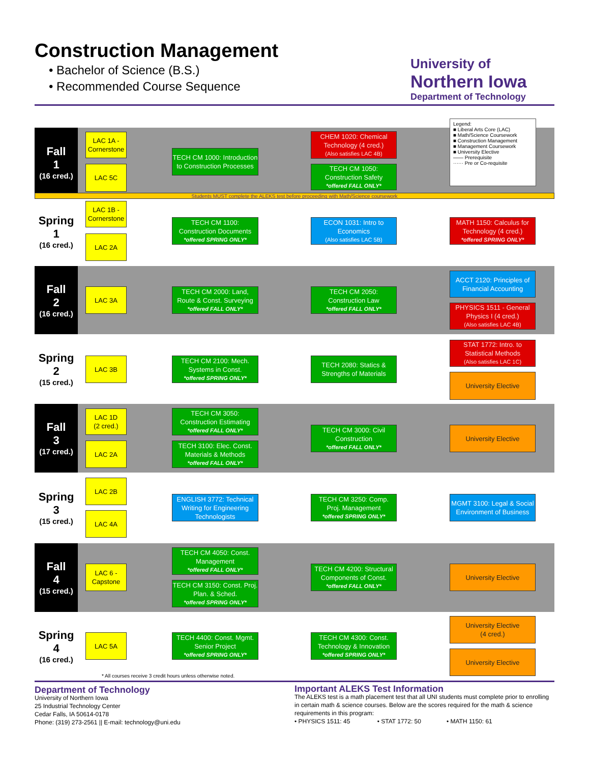Construction Management
• Bachelor of Science (B.S.)
• Recommended Course Sequence
University of
Northern Iowa
Department of Technology
Fall
1
(16 cred.)
Spring
1
(16 cred.)
Fall
2
(16 cred.)
Spring
2
(15 cred.)
Fall
3
(17 cred.)
Spring
3
(15 cred.)
Fall
4
(15 cred.)
Spring
4
(16 cred.)
Students MUST complete the ALEKS test before proceeding with Math/Science coursework
Legend:
■ Liberal Arts Core (LAC)
■ Math/Science Coursework
■ Construction Management
■ Management Coursework
■ University Elective
—— Prerequisite
······ Pre or Co-requisite
LAC 1A - Cornerstone
LAC 5C
TECH CM 1000: Introduction to Construction Processes
CHEM 1020: Chemical Technology (4 cred.)
(Also satisfies LAC 4B)
TECH CM 1050: Construction Safety
*offered FALL ONLY*
LAC 1B - Cornerstone
LAC 2A
TECH CM 1100: Construction Documents
*offered SPRING ONLY*
ECON 1031: Intro to Economics
(Also satisfies LAC 5B)
MATH 1150: Calculus for Technology (4 cred.)
*offered SPRING ONLY*
LAC 3A
TECH CM 2000: Land, Route & Const. Surveying
*offered FALL ONLY*
TECH CM 2050: Construction Law
*offered FALL ONLY*
ACCT 2120: Principles of Financial Accounting
PHYSICS 1511 - General Physics I (4 cred.)
(Also satisfies LAC 4B)
LAC 3B
TECH CM 2100: Mech. Systems in Const.
*offered SPRING ONLY*
TECH 2080: Statics & Strengths of Materials
STAT 1772: Intro. to Statistical Methods
(Also satisfies LAC 1C)
University Elective
LAC 1D
(2 cred.)
LAC 2A
TECH CM 3050: Construction Estimating
*offered FALL ONLY*
TECH 3100: Elec. Const. Materials & Methods
*offered FALL ONLY*
TECH CM 3000: Civil Construction
*offered FALL ONLY*
University Elective
LAC 2B
LAC 4A
ENGLISH 3772: Technical Writing for Engineering Technologists
TECH CM 3250: Comp. Proj. Management
*offered SPRING ONLY*
MGMT 3100: Legal & Social Environment of Business
LAC 6 - Capstone
TECH CM 4050: Const. Management
*offered FALL ONLY*
TECH CM 3150: Const. Proj. Plan. & Sched.
*offered SPRING ONLY*
TECH CM 4200: Structural Components of Const.
*offered FALL ONLY*
University Elective
LAC 5A
TECH 4400: Const. Mgmt. Senior Project
*offered SPRING ONLY*
TECH CM 4300: Const. Technology & Innovation
*offered SPRING ONLY*
University Elective
(4 cred.)
University Elective
* All courses receive 3 credit hours unless otherwise noted.
Department of Technology
University of Northern Iowa
25 Industrial Technology Center
Cedar Falls, IA 50614-0178
Phone: (319) 273-2561 || E-mail: technology@uni.edu
Important ALEKS Test Information
The ALEKS test is a math placement test that all UNI students must complete prior to enrolling in certain math & science courses. Below are the scores required for the math & science requirements in this program:
• PHYSICS 1511: 45 • STAT 1772: 50 • MATH 1150: 61